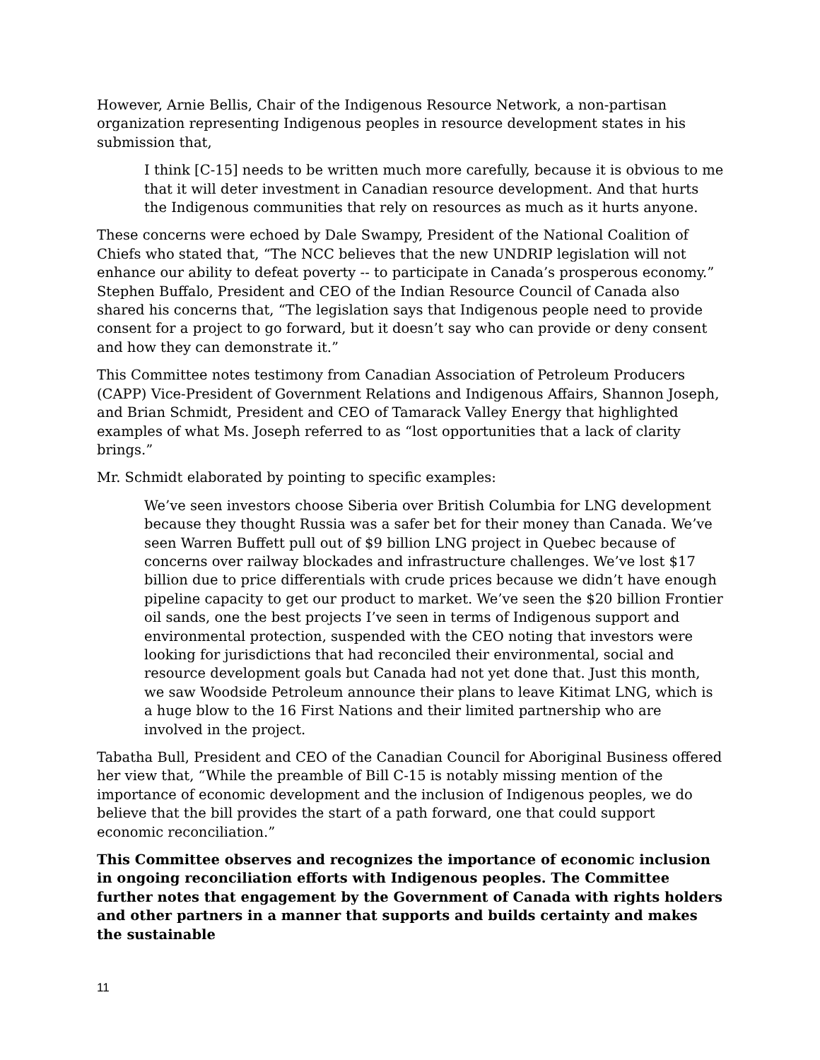However, Arnie Bellis, Chair of the Indigenous Resource Network, a non-partisan organization representing Indigenous peoples in resource development states in his submission that,
I think [C-15] needs to be written much more carefully, because it is obvious to me that it will deter investment in Canadian resource development. And that hurts the Indigenous communities that rely on resources as much as it hurts anyone.
These concerns were echoed by Dale Swampy, President of the National Coalition of Chiefs who stated that, “The NCC believes that the new UNDRIP legislation will not enhance our ability to defeat poverty -- to participate in Canada’s prosperous economy.” Stephen Buffalo, President and CEO of the Indian Resource Council of Canada also shared his concerns that, “The legislation says that Indigenous people need to provide consent for a project to go forward, but it doesn’t say who can provide or deny consent and how they can demonstrate it.”
This Committee notes testimony from Canadian Association of Petroleum Producers (CAPP) Vice-President of Government Relations and Indigenous Affairs, Shannon Joseph, and Brian Schmidt, President and CEO of Tamarack Valley Energy that highlighted examples of what Ms. Joseph referred to as “lost opportunities that a lack of clarity brings.”
Mr. Schmidt elaborated by pointing to specific examples:
We’ve seen investors choose Siberia over British Columbia for LNG development because they thought Russia was a safer bet for their money than Canada. We’ve seen Warren Buffett pull out of $9 billion LNG project in Quebec because of concerns over railway blockades and infrastructure challenges. We’ve lost $17 billion due to price differentials with crude prices because we didn’t have enough pipeline capacity to get our product to market. We’ve seen the $20 billion Frontier oil sands, one the best projects I’ve seen in terms of Indigenous support and environmental protection, suspended with the CEO noting that investors were looking for jurisdictions that had reconciled their environmental, social and resource development goals but Canada had not yet done that. Just this month, we saw Woodside Petroleum announce their plans to leave Kitimat LNG, which is a huge blow to the 16 First Nations and their limited partnership who are involved in the project.
Tabatha Bull, President and CEO of the Canadian Council for Aboriginal Business offered her view that, “While the preamble of Bill C-15 is notably missing mention of the importance of economic development and the inclusion of Indigenous peoples, we do believe that the bill provides the start of a path forward, one that could support economic reconciliation.”
This Committee observes and recognizes the importance of economic inclusion in ongoing reconciliation efforts with Indigenous peoples. The Committee further notes that engagement by the Government of Canada with rights holders and other partners in a manner that supports and builds certainty and makes the sustainable
11